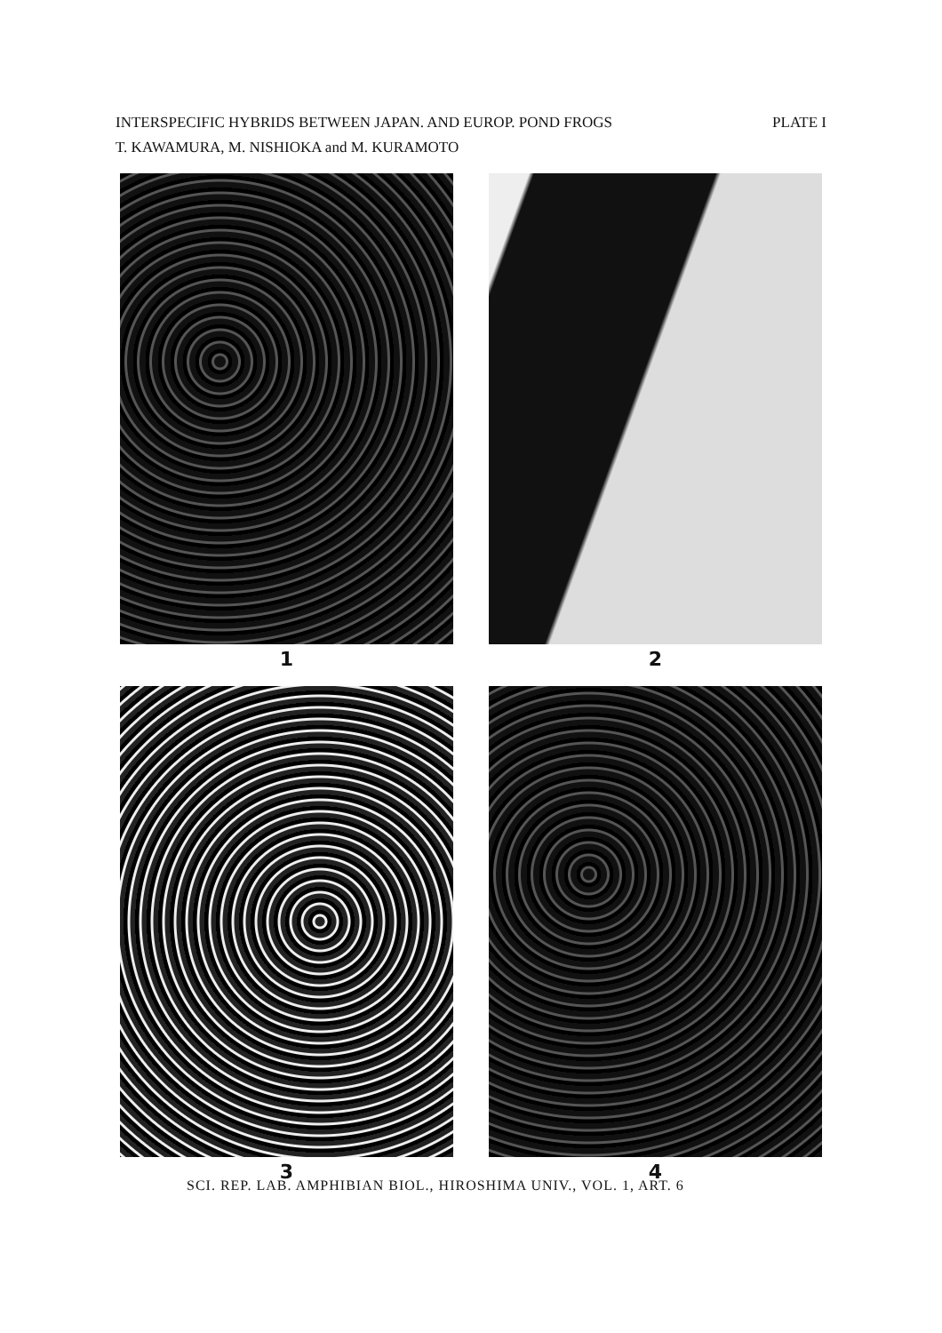INTERSPECIFIC HYBRIDS BETWEEN JAPAN. AND EUROP. POND FROGS PLATE I
T. KAWAMURA, M. NISHIOKA and M. KURAMOTO
1
2
3
4
SCI. REP. LAB. AMPHIBIAN BIOL., HIROSHIMA UNIV., VOL. 1, ART. 6